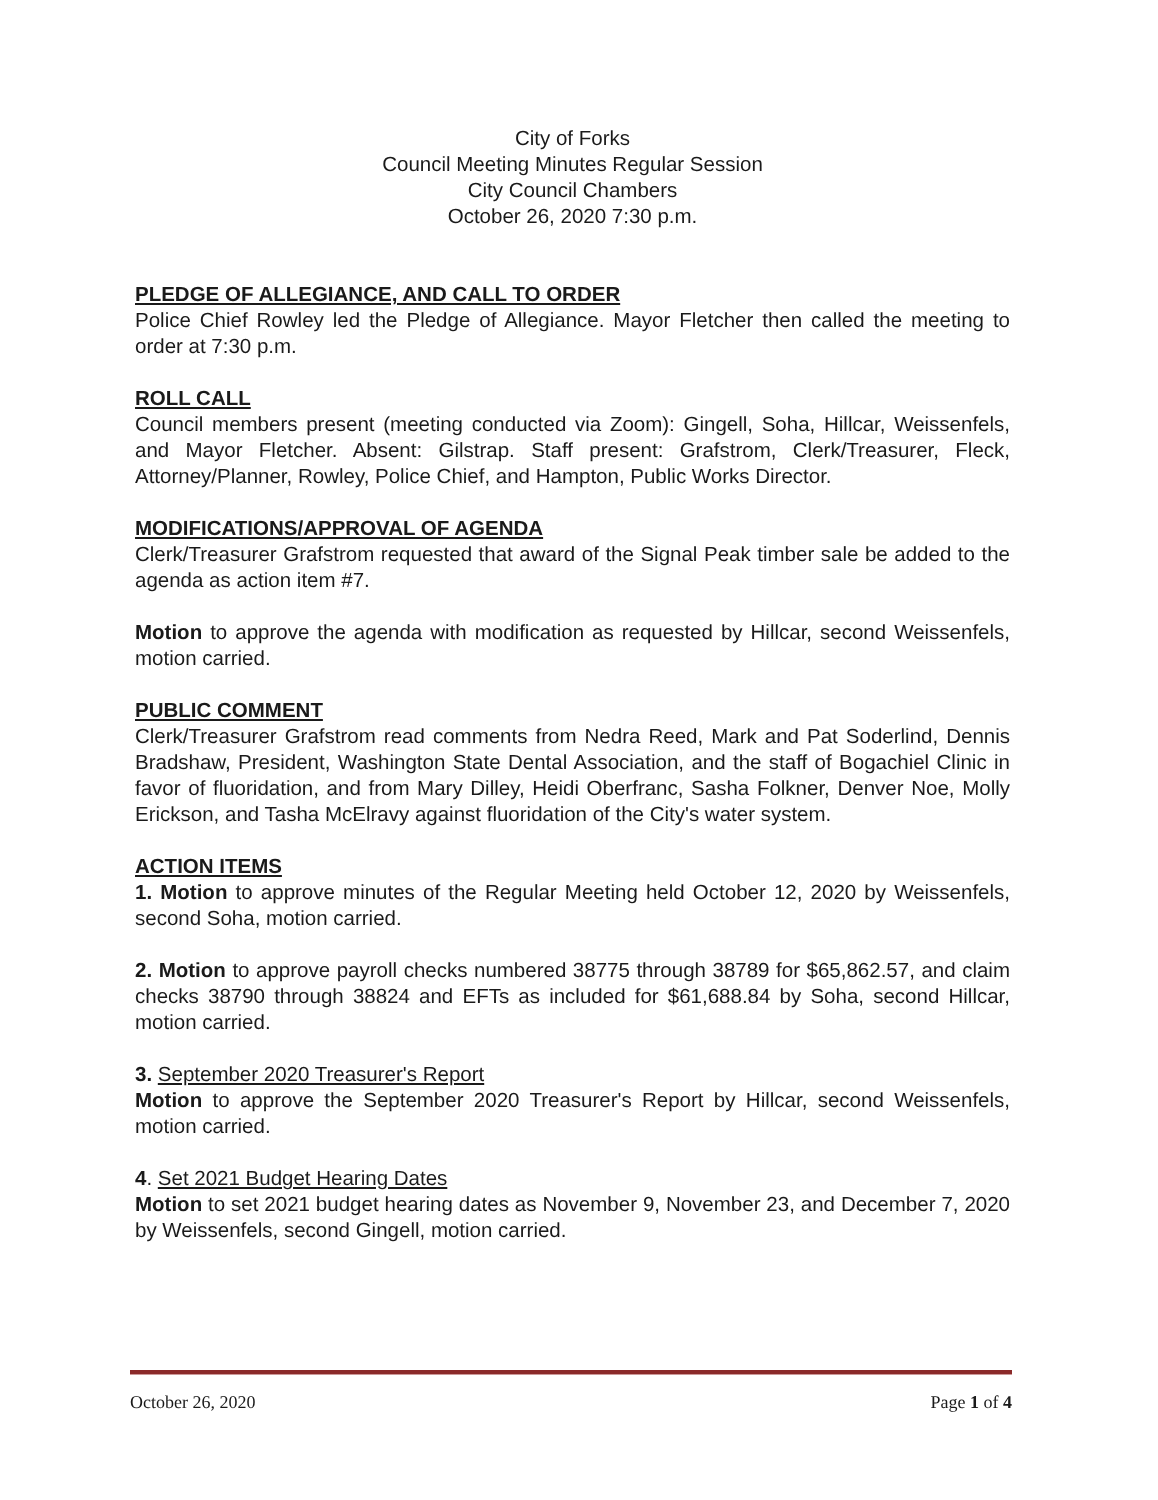City of Forks
Council Meeting Minutes Regular Session
City Council Chambers
October 26, 2020 7:30 p.m.
PLEDGE OF ALLEGIANCE, AND CALL TO ORDER
Police Chief Rowley led the Pledge of Allegiance. Mayor Fletcher then called the meeting to order at 7:30 p.m.
ROLL CALL
Council members present (meeting conducted via Zoom): Gingell, Soha, Hillcar, Weissenfels, and Mayor Fletcher. Absent: Gilstrap. Staff present: Grafstrom, Clerk/Treasurer, Fleck, Attorney/Planner, Rowley, Police Chief, and Hampton, Public Works Director.
MODIFICATIONS/APPROVAL OF AGENDA
Clerk/Treasurer Grafstrom requested that award of the Signal Peak timber sale be added to the agenda as action item #7.
Motion to approve the agenda with modification as requested by Hillcar, second Weissenfels, motion carried.
PUBLIC COMMENT
Clerk/Treasurer Grafstrom read comments from Nedra Reed, Mark and Pat Soderlind, Dennis Bradshaw, President, Washington State Dental Association, and the staff of Bogachiel Clinic in favor of fluoridation, and from Mary Dilley, Heidi Oberfranc, Sasha Folkner, Denver Noe, Molly Erickson, and Tasha McElravy against fluoridation of the City's water system.
ACTION ITEMS
1. Motion to approve minutes of the Regular Meeting held October 12, 2020 by Weissenfels, second Soha, motion carried.
2. Motion to approve payroll checks numbered 38775 through 38789 for $65,862.57, and claim checks 38790 through 38824 and EFTs as included for $61,688.84 by Soha, second Hillcar, motion carried.
3. September 2020 Treasurer's Report
Motion to approve the September 2020 Treasurer's Report by Hillcar, second Weissenfels, motion carried.
4. Set 2021 Budget Hearing Dates
Motion to set 2021 budget hearing dates as November 9, November 23, and December 7, 2020 by Weissenfels, second Gingell, motion carried.
October 26, 2020 Page 1 of 4